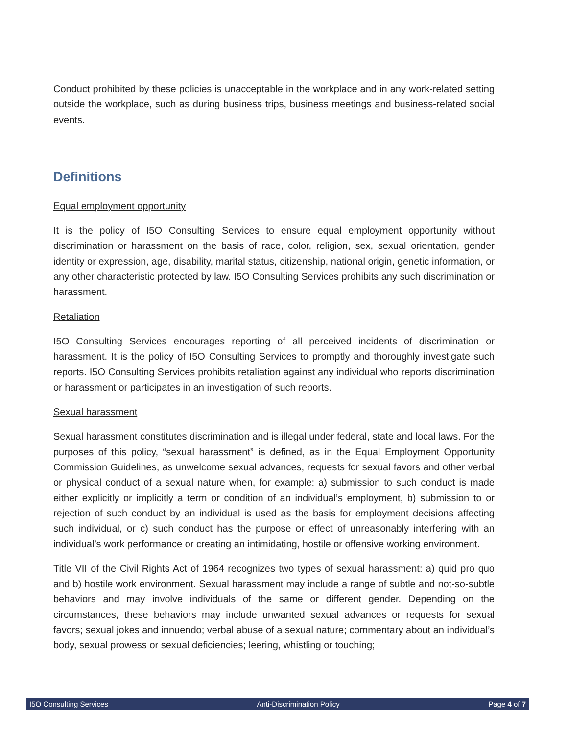Conduct prohibited by these policies is unacceptable in the workplace and in any work-related setting outside the workplace, such as during business trips, business meetings and business-related social events.
Definitions
Equal employment opportunity
It is the policy of I5O Consulting Services to ensure equal employment opportunity without discrimination or harassment on the basis of race, color, religion, sex, sexual orientation, gender identity or expression, age, disability, marital status, citizenship, national origin, genetic information, or any other characteristic protected by law. I5O Consulting Services prohibits any such discrimination or harassment.
Retaliation
I5O Consulting Services encourages reporting of all perceived incidents of discrimination or harassment. It is the policy of I5O Consulting Services to promptly and thoroughly investigate such reports. I5O Consulting Services prohibits retaliation against any individual who reports discrimination or harassment or participates in an investigation of such reports.
Sexual harassment
Sexual harassment constitutes discrimination and is illegal under federal, state and local laws. For the purposes of this policy, “sexual harassment” is defined, as in the Equal Employment Opportunity Commission Guidelines, as unwelcome sexual advances, requests for sexual favors and other verbal or physical conduct of a sexual nature when, for example: a) submission to such conduct is made either explicitly or implicitly a term or condition of an individual’s employment, b) submission to or rejection of such conduct by an individual is used as the basis for employment decisions affecting such individual, or c) such conduct has the purpose or effect of unreasonably interfering with an individual’s work performance or creating an intimidating, hostile or offensive working environment.
Title VII of the Civil Rights Act of 1964 recognizes two types of sexual harassment: a) quid pro quo and b) hostile work environment. Sexual harassment may include a range of subtle and not-so-subtle behaviors and may involve individuals of the same or different gender. Depending on the circumstances, these behaviors may include unwanted sexual advances or requests for sexual favors; sexual jokes and innuendo; verbal abuse of a sexual nature; commentary about an individual’s body, sexual prowess or sexual deficiencies; leering, whistling or touching;
I5O Consulting Services Anti-Discrimination Policy Page 4 of 7